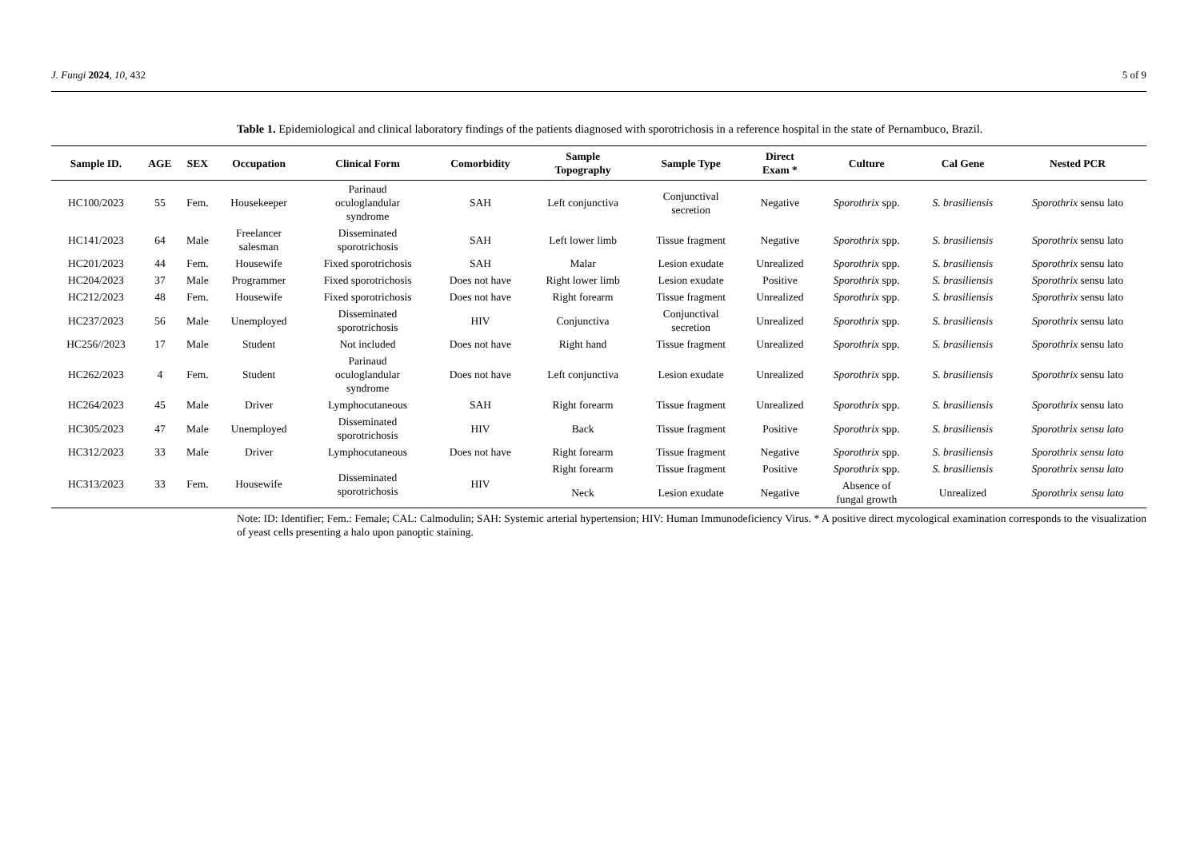J. Fungi 2024, 10, 432 5 of 9
Table 1. Epidemiological and clinical laboratory findings of the patients diagnosed with sporotrichosis in a reference hospital in the state of Pernambuco, Brazil.
| Sample ID. | AGE | SEX | Occupation | Clinical Form | Comorbidity | Sample Topography | Sample Type | Direct Exam * | Culture | Cal Gene | Nested PCR |
| --- | --- | --- | --- | --- | --- | --- | --- | --- | --- | --- | --- |
| HC100/2023 | 55 | Fem. | Housekeeper | Parinaud oculoglandular syndrome | SAH | Left conjunctiva | Conjunctival secretion | Negative | Sporothrix spp. | S. brasiliensis | Sporothrix sensu lato |
| HC141/2023 | 64 | Male | Freelancer salesman | Disseminated sporotrichosis | SAH | Left lower limb | Tissue fragment | Negative | Sporothrix spp. | S. brasiliensis | Sporothrix sensu lato |
| HC201/2023 | 44 | Fem. | Housewife | Fixed sporotrichosis | SAH | Malar | Lesion exudate | Unrealized | Sporothrix spp. | S. brasiliensis | Sporothrix sensu lato |
| HC204/2023 | 37 | Male | Programmer | Fixed sporotrichosis | Does not have | Right lower limb | Lesion exudate | Positive | Sporothrix spp. | S. brasiliensis | Sporothrix sensu lato |
| HC212/2023 | 48 | Fem. | Housewife | Fixed sporotrichosis | Does not have | Right forearm | Tissue fragment | Unrealized | Sporothrix spp. | S. brasiliensis | Sporothrix sensu lato |
| HC237/2023 | 56 | Male | Unemployed | Disseminated sporotrichosis | HIV | Conjunctiva | Conjunctival secretion | Unrealized | Sporothrix spp. | S. brasiliensis | Sporothrix sensu lato |
| HC256//2023 | 17 | Male | Student | Not included | Does not have | Right hand | Tissue fragment | Unrealized | Sporothrix spp. | S. brasiliensis | Sporothrix sensu lato |
| HC262/2023 | 4 | Fem. | Student | Parinaud oculoglandular syndrome | Does not have | Left conjunctiva | Lesion exudate | Unrealized | Sporothrix spp. | S. brasiliensis | Sporothrix sensu lato |
| HC264/2023 | 45 | Male | Driver | Lymphocutaneous | SAH | Right forearm | Tissue fragment | Unrealized | Sporothrix spp. | S. brasiliensis | Sporothrix sensu lato |
| HC305/2023 | 47 | Male | Unemployed | Disseminated sporotrichosis | HIV | Back | Tissue fragment | Positive | Sporothrix spp. | S. brasiliensis | Sporothrix sensu lato |
| HC312/2023 | 33 | Male | Driver | Lymphocutaneous | Does not have | Right forearm | Tissue fragment | Negative | Sporothrix spp. | S. brasiliensis | Sporothrix sensu lato |
| HC313/2023 | 33 | Fem. | Housewife | Disseminated sporotrichosis | HIV | Right forearm | Tissue fragment | Positive | Sporothrix spp. | S. brasiliensis | Sporothrix sensu lato |
| | | | | | | Neck | Lesion exudate | Negative | Absence of fungal growth | Unrealized | Sporothrix sensu lato |
Note: ID: Identifier; Fem.: Female; CAL: Calmodulin; SAH: Systemic arterial hypertension; HIV: Human Immunodeficiency Virus. * A positive direct mycological examination corresponds to the visualization of yeast cells presenting a halo upon panoptic staining.